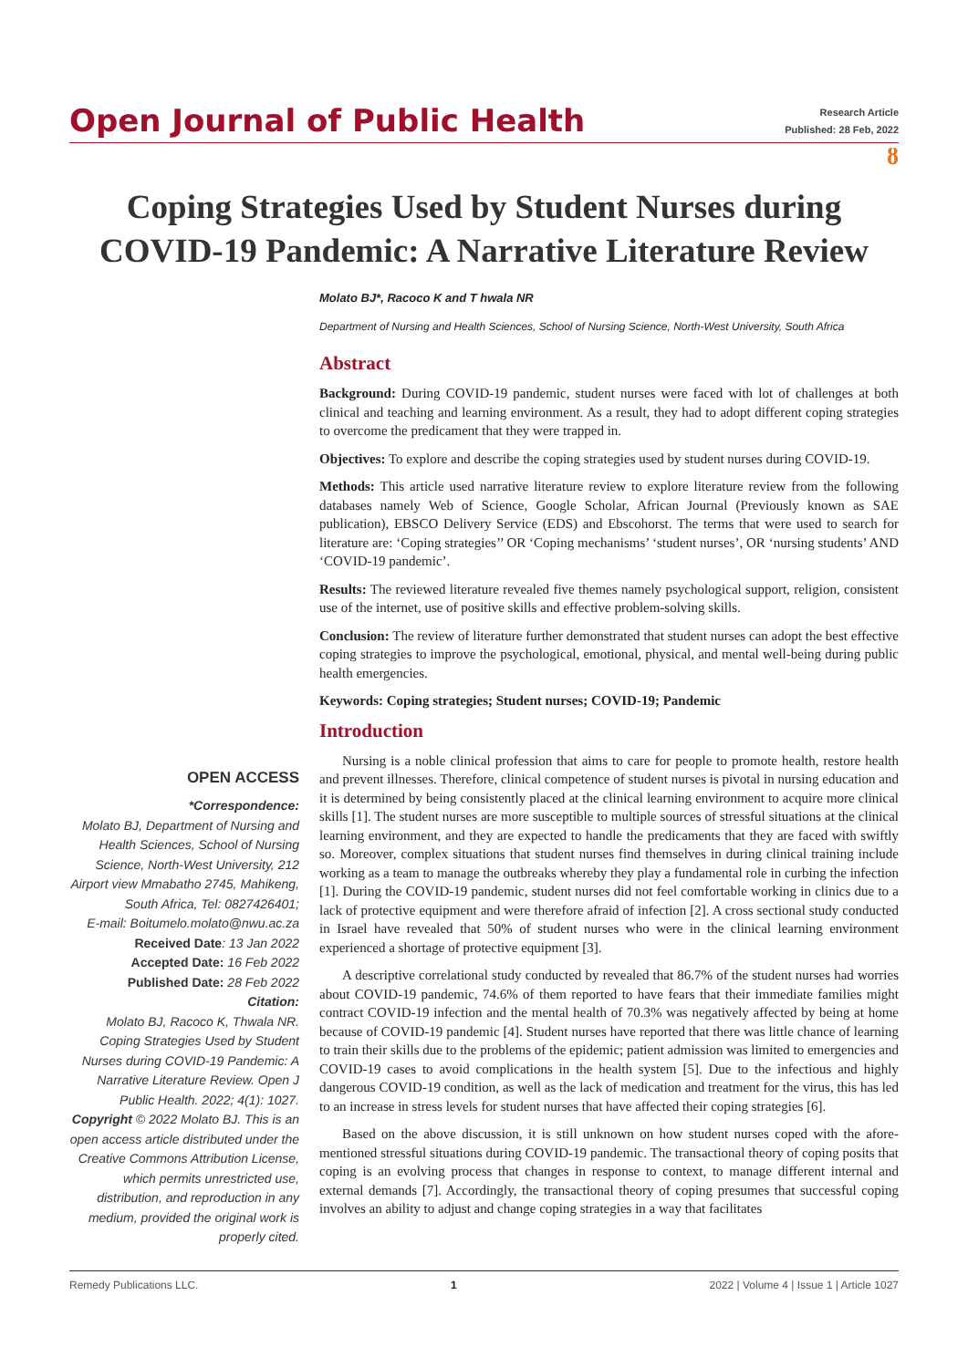Open Journal of Public Health
Research Article
Published: 28 Feb, 2022
ȣ
Coping Strategies Used by Student Nurses during COVID-19 Pandemic: A Narrative Literature Review
Molato BJ*, Racoco K and T hwala NR
Department of Nursing and Health Sciences, School of Nursing Science, North-West University, South Africa
Abstract
Background: During COVID-19 pandemic, student nurses were faced with lot of challenges at both clinical and teaching and learning environment. As a result, they had to adopt different coping strategies to overcome the predicament that they were trapped in.
Objectives: To explore and describe the coping strategies used by student nurses during COVID-19.
Methods: This article used narrative literature review to explore literature review from the following databases namely Web of Science, Google Scholar, African Journal (Previously known as SAE publication), EBSCO Delivery Service (EDS) and Ebscohorst. The terms that were used to search for literature are: ‘Coping strategies’’ OR ‘Coping mechanisms’ ‘student nurses’, OR ‘nursing students’ AND ‘COVID-19 pandemic’.
Results: The reviewed literature revealed five themes namely psychological support, religion, consistent use of the internet, use of positive skills and effective problem-solving skills.
Conclusion: The review of literature further demonstrated that student nurses can adopt the best effective coping strategies to improve the psychological, emotional, physical, and mental well-being during public health emergencies.
Keywords: Coping strategies; Student nurses; COVID-19; Pandemic
Introduction
OPEN ACCESS
*Correspondence:
Molato BJ, Department of Nursing and Health Sciences, School of Nursing Science, North-West University, 212 Airport view Mmabatho 2745, Mahikeng, South Africa, Tel: 0827426401;
E-mail: Boitumelo.molato@nwu.ac.za
Received Date: 13 Jan 2022
Accepted Date: 16 Feb 2022
Published Date: 28 Feb 2022
Citation:
Molato BJ, Racoco K, Thwala NR. Coping Strategies Used by Student Nurses during COVID-19 Pandemic: A Narrative Literature Review. Open J Public Health. 2022; 4(1): 1027.
Copyright © 2022 Molato BJ. This is an open access article distributed under the Creative Commons Attribution License, which permits unrestricted use, distribution, and reproduction in any medium, provided the original work is properly cited.
Nursing is a noble clinical profession that aims to care for people to promote health, restore health and prevent illnesses. Therefore, clinical competence of student nurses is pivotal in nursing education and it is determined by being consistently placed at the clinical learning environment to acquire more clinical skills [1]. The student nurses are more susceptible to multiple sources of stressful situations at the clinical learning environment, and they are expected to handle the predicaments that they are faced with swiftly so. Moreover, complex situations that student nurses find themselves in during clinical training include working as a team to manage the outbreaks whereby they play a fundamental role in curbing the infection [1]. During the COVID-19 pandemic, student nurses did not feel comfortable working in clinics due to a lack of protective equipment and were therefore afraid of infection [2]. A cross sectional study conducted in Israel have revealed that 50% of student nurses who were in the clinical learning environment experienced a shortage of protective equipment [3].
A descriptive correlational study conducted by revealed that 86.7% of the student nurses had worries about COVID-19 pandemic, 74.6% of them reported to have fears that their immediate families might contract COVID-19 infection and the mental health of 70.3% was negatively affected by being at home because of COVID-19 pandemic [4]. Student nurses have reported that there was little chance of learning to train their skills due to the problems of the epidemic; patient admission was limited to emergencies and COVID-19 cases to avoid complications in the health system [5]. Due to the infectious and highly dangerous COVID-19 condition, as well as the lack of medication and treatment for the virus, this has led to an increase in stress levels for student nurses that have affected their coping strategies [6].
Based on the above discussion, it is still unknown on how student nurses coped with the afore-mentioned stressful situations during COVID-19 pandemic. The transactional theory of coping posits that coping is an evolving process that changes in response to context, to manage different internal and external demands [7]. Accordingly, the transactional theory of coping presumes that successful coping involves an ability to adjust and change coping strategies in a way that facilitates
Remedy Publications LLC. 1 2022 | Volume 4 | Issue 1 | Article 1027